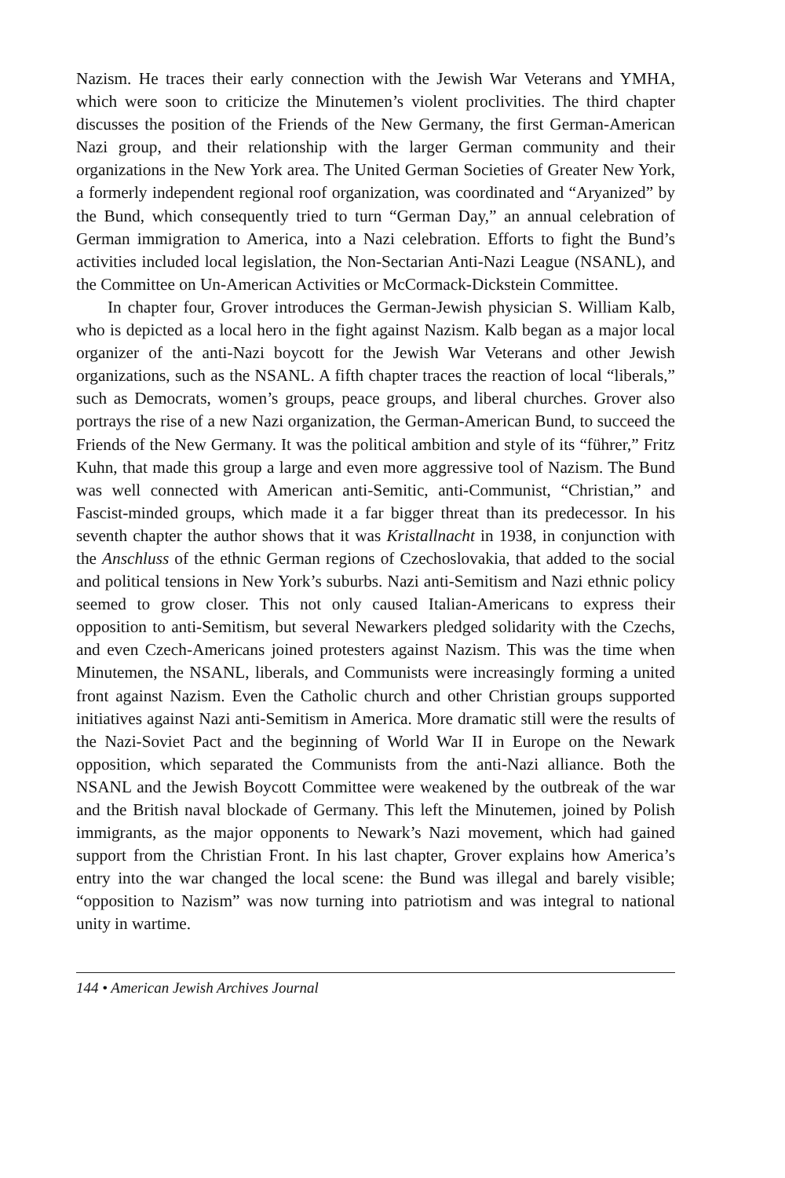Nazism. He traces their early connection with the Jewish War Veterans and YMHA, which were soon to criticize the Minutemen’s violent proclivities. The third chapter discusses the position of the Friends of the New Germany, the first German-American Nazi group, and their relationship with the larger German community and their organizations in the New York area. The United German Societies of Greater New York, a formerly independent regional roof organization, was coordinated and “Aryanized” by the Bund, which consequently tried to turn “German Day,” an annual celebration of German immigration to America, into a Nazi celebration. Efforts to fight the Bund’s activities included local legislation, the Non-Sectarian Anti-Nazi League (NSANL), and the Committee on Un-American Activities or McCormack-Dickstein Committee.
In chapter four, Grover introduces the German-Jewish physician S. William Kalb, who is depicted as a local hero in the fight against Nazism. Kalb began as a major local organizer of the anti-Nazi boycott for the Jewish War Veterans and other Jewish organizations, such as the NSANL. A fifth chapter traces the reaction of local “liberals,” such as Democrats, women’s groups, peace groups, and liberal churches. Grover also portrays the rise of a new Nazi organization, the German-American Bund, to succeed the Friends of the New Germany. It was the political ambition and style of its “führer,” Fritz Kuhn, that made this group a large and even more aggressive tool of Nazism. The Bund was well connected with American anti-Semitic, anti-Communist, “Christian,” and Fascist-minded groups, which made it a far bigger threat than its predecessor. In his seventh chapter the author shows that it was Kristallnacht in 1938, in conjunction with the Anschluss of the ethnic German regions of Czechoslovakia, that added to the social and political tensions in New York’s suburbs. Nazi anti-Semitism and Nazi ethnic policy seemed to grow closer. This not only caused Italian-Americans to express their opposition to anti-Semitism, but several Newarkers pledged solidarity with the Czechs, and even Czech-Americans joined protesters against Nazism. This was the time when Minutemen, the NSANL, liberals, and Communists were increasingly forming a united front against Nazism. Even the Catholic church and other Christian groups supported initiatives against Nazi anti-Semitism in America. More dramatic still were the results of the Nazi-Soviet Pact and the beginning of World War II in Europe on the Newark opposition, which separated the Communists from the anti-Nazi alliance. Both the NSANL and the Jewish Boycott Committee were weakened by the outbreak of the war and the British naval blockade of Germany. This left the Minutemen, joined by Polish immigrants, as the major opponents to Newark’s Nazi movement, which had gained support from the Christian Front. In his last chapter, Grover explains how America’s entry into the war changed the local scene: the Bund was illegal and barely visible; “opposition to Nazism” was now turning into patriotism and was integral to national unity in wartime.
144 • American Jewish Archives Journal